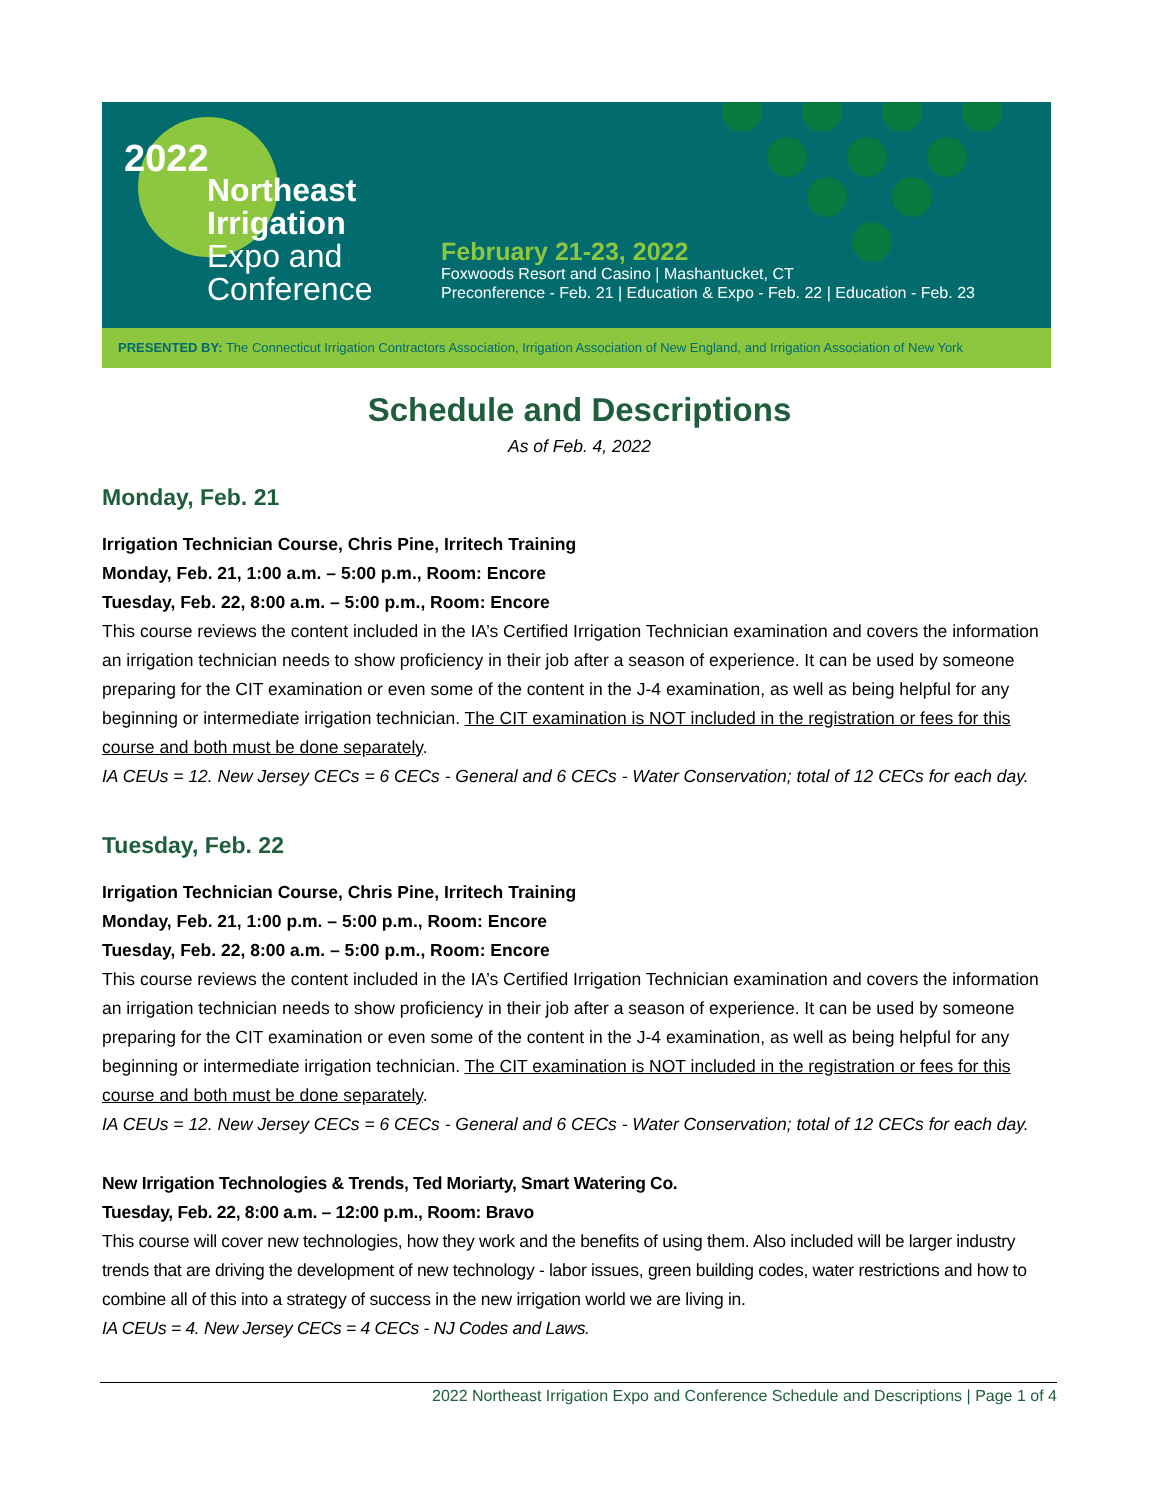2022
Northeast
Irrigation
Expo and
Conference
February 21-23, 2022
Foxwoods Resort and Casino | Mashantucket, CT
Preconference - Feb. 21 | Education & Expo - Feb. 22 | Education - Feb. 23
PRESENTED BY: The Connecticut Irrigation Contractors Association, Irrigation Association of New England, and Irrigation Association of New York
Schedule and Descriptions
As of Feb. 4, 2022
Monday, Feb. 21
Irrigation Technician Course, Chris Pine, Irritech Training
Monday, Feb. 21, 1:00 a.m. – 5:00 p.m., Room: Encore
Tuesday, Feb. 22, 8:00 a.m. – 5:00 p.m., Room: Encore
This course reviews the content included in the IA’s Certified Irrigation Technician examination and covers the information an irrigation technician needs to show proficiency in their job after a season of experience. It can be used by someone preparing for the CIT examination or even some of the content in the J-4 examination, as well as being helpful for any beginning or intermediate irrigation technician. The CIT examination is NOT included in the registration or fees for this course and both must be done separately.
IA CEUs = 12. New Jersey CECs = 6 CECs - General and 6 CECs - Water Conservation; total of 12 CECs for each day.
Tuesday, Feb. 22
Irrigation Technician Course, Chris Pine, Irritech Training
Monday, Feb. 21, 1:00 p.m. – 5:00 p.m., Room: Encore
Tuesday, Feb. 22, 8:00 a.m. – 5:00 p.m., Room: Encore
This course reviews the content included in the IA’s Certified Irrigation Technician examination and covers the information an irrigation technician needs to show proficiency in their job after a season of experience. It can be used by someone preparing for the CIT examination or even some of the content in the J-4 examination, as well as being helpful for any beginning or intermediate irrigation technician. The CIT examination is NOT included in the registration or fees for this course and both must be done separately.
IA CEUs = 12. New Jersey CECs = 6 CECs - General and 6 CECs - Water Conservation; total of 12 CECs for each day.
New Irrigation Technologies & Trends, Ted Moriarty, Smart Watering Co.
Tuesday, Feb. 22, 8:00 a.m. – 12:00 p.m., Room: Bravo
This course will cover new technologies, how they work and the benefits of using them. Also included will be larger industry trends that are driving the development of new technology - labor issues, green building codes, water restrictions and how to combine all of this into a strategy of success in the new irrigation world we are living in.
IA CEUs = 4. New Jersey CECs = 4 CECs - NJ Codes and Laws.
2022 Northeast Irrigation Expo and Conference Schedule and Descriptions | Page 1 of 4